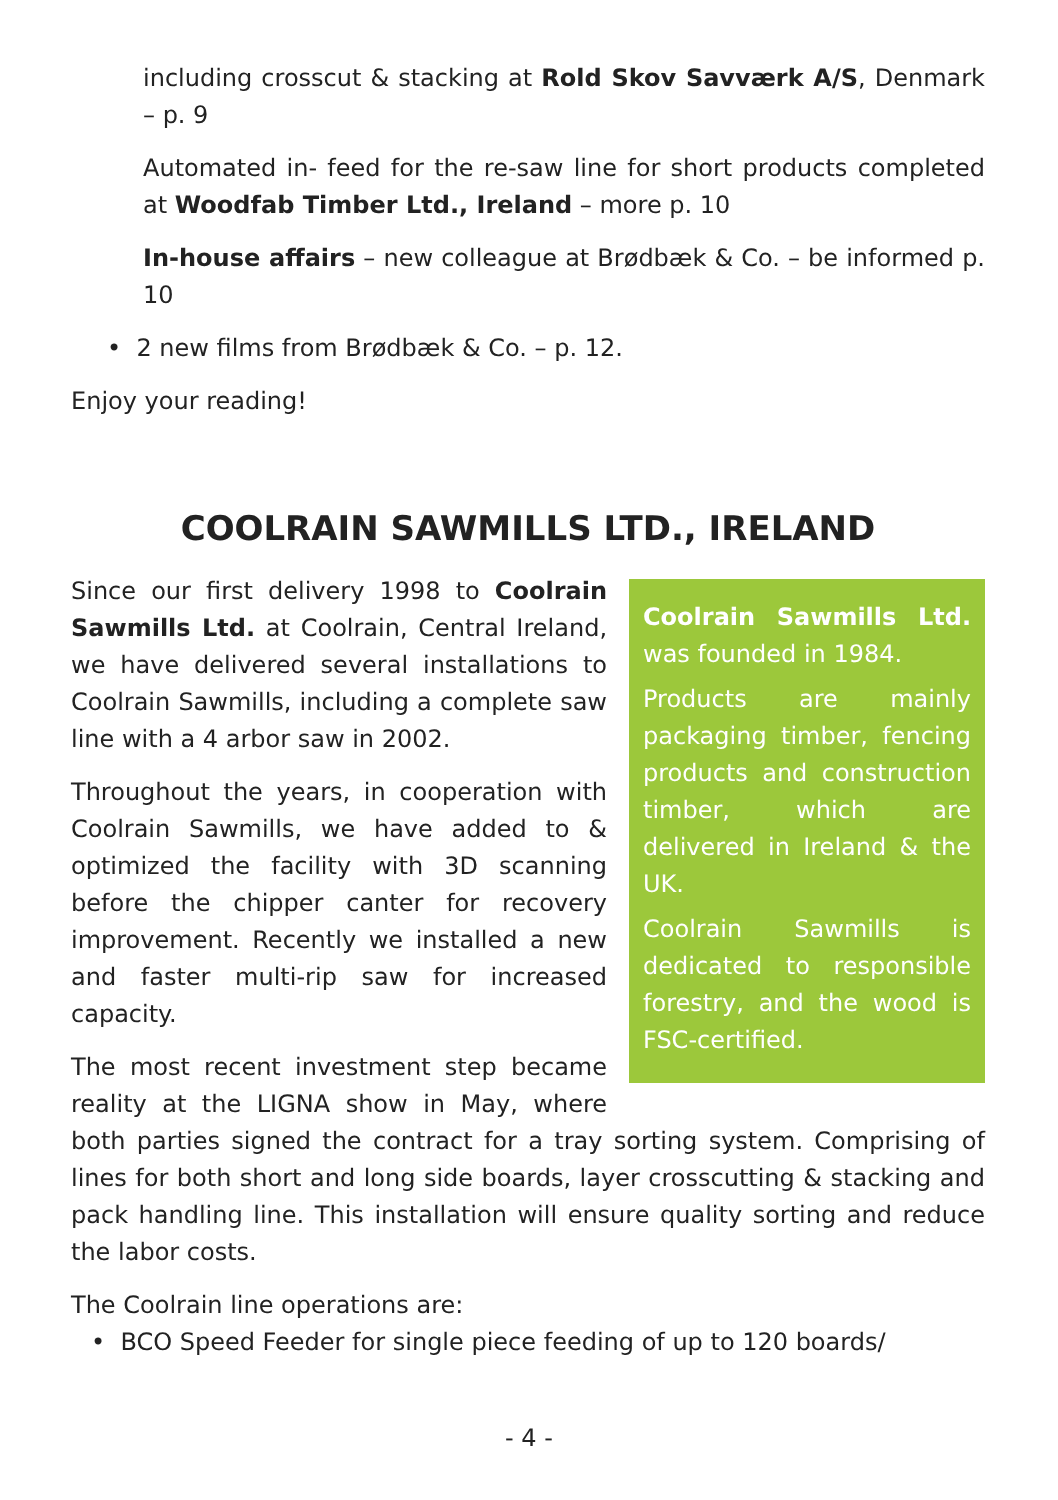including crosscut & stacking at Rold Skov Savværk A/S, Denmark – p. 9
Automated in- feed for the re-saw line for short products completed at Woodfab Timber Ltd., Ireland – more p. 10
In-house affairs – new colleague at Brødbæk & Co. – be informed p. 10
• 2 new films from Brødbæk & Co. – p. 12.
Enjoy your reading!
COOLRAIN SAWMILLS LTD., IRELAND
Coolrain Sawmills Ltd. was founded in 1984.
Products are mainly packaging timber, fencing products and construction timber, which are delivered in Ireland & the UK.
Coolrain Sawmills is dedicated to responsible forestry, and the wood is FSC-certified.
Since our first delivery 1998 to Coolrain Sawmills Ltd. at Coolrain, Central Ireland, we have delivered several installations to Coolrain Sawmills, including a complete saw line with a 4 arbor saw in 2002.
Throughout the years, in cooperation with Coolrain Sawmills, we have added to & optimized the facility with 3D scanning before the chipper canter for recovery improvement. Recently we installed a new and faster multi-rip saw for increased capacity.
The most recent investment step became reality at the LIGNA show in May, where both parties signed the contract for a tray sorting system. Comprising of lines for both short and long side boards, layer crosscutting & stacking and pack handling line. This installation will ensure quality sorting and reduce the labor costs.
The Coolrain line operations are:
• BCO Speed Feeder for single piece feeding of up to 120 boards/
- 4 -